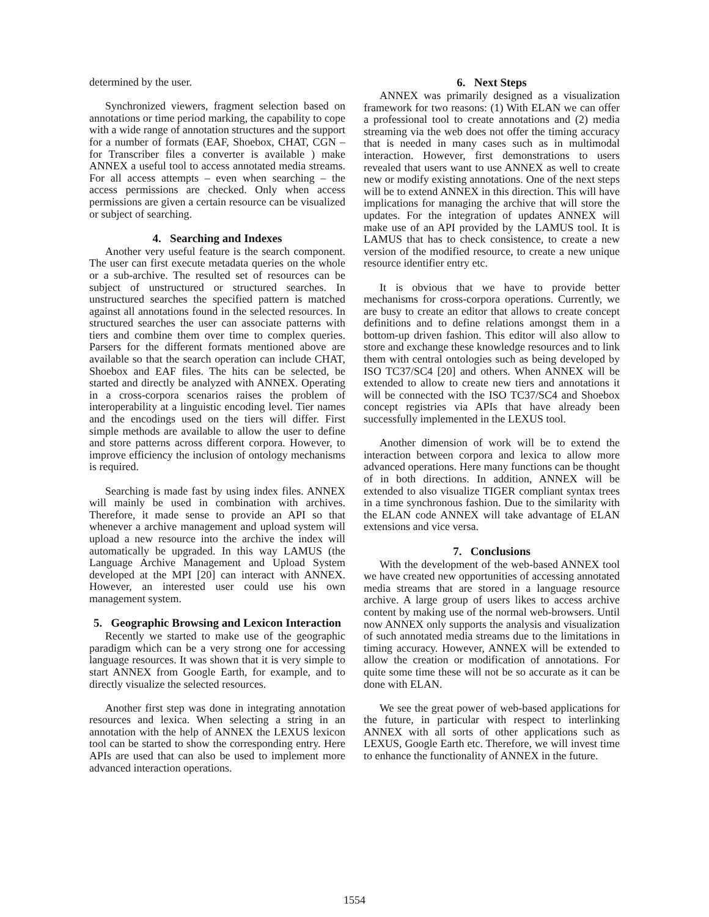determined by the user.
Synchronized viewers, fragment selection based on annotations or time period marking, the capability to cope with a wide range of annotation structures and the support for a number of formats (EAF, Shoebox, CHAT, CGN – for Transcriber files a converter is available ) make ANNEX a useful tool to access annotated media streams. For all access attempts – even when searching – the access permissions are checked. Only when access permissions are given a certain resource can be visualized or subject of searching.
4. Searching and Indexes
Another very useful feature is the search component. The user can first execute metadata queries on the whole or a sub-archive. The resulted set of resources can be subject of unstructured or structured searches. In unstructured searches the specified pattern is matched against all annotations found in the selected resources. In structured searches the user can associate patterns with tiers and combine them over time to complex queries. Parsers for the different formats mentioned above are available so that the search operation can include CHAT, Shoebox and EAF files. The hits can be selected, be started and directly be analyzed with ANNEX. Operating in a cross-corpora scenarios raises the problem of interoperability at a linguistic encoding level. Tier names and the encodings used on the tiers will differ. First simple methods are available to allow the user to define and store patterns across different corpora. However, to improve efficiency the inclusion of ontology mechanisms is required.
Searching is made fast by using index files. ANNEX will mainly be used in combination with archives. Therefore, it made sense to provide an API so that whenever a archive management and upload system will upload a new resource into the archive the index will automatically be upgraded. In this way LAMUS (the Language Archive Management and Upload System developed at the MPI [20] can interact with ANNEX. However, an interested user could use his own management system.
5. Geographic Browsing and Lexicon Interaction
Recently we started to make use of the geographic paradigm which can be a very strong one for accessing language resources. It was shown that it is very simple to start ANNEX from Google Earth, for example, and to directly visualize the selected resources.
Another first step was done in integrating annotation resources and lexica. When selecting a string in an annotation with the help of ANNEX the LEXUS lexicon tool can be started to show the corresponding entry. Here APIs are used that can also be used to implement more advanced interaction operations.
6. Next Steps
ANNEX was primarily designed as a visualization framework for two reasons: (1) With ELAN we can offer a professional tool to create annotations and (2) media streaming via the web does not offer the timing accuracy that is needed in many cases such as in multimodal interaction. However, first demonstrations to users revealed that users want to use ANNEX as well to create new or modify existing annotations. One of the next steps will be to extend ANNEX in this direction. This will have implications for managing the archive that will store the updates. For the integration of updates ANNEX will make use of an API provided by the LAMUS tool. It is LAMUS that has to check consistence, to create a new version of the modified resource, to create a new unique resource identifier entry etc.
It is obvious that we have to provide better mechanisms for cross-corpora operations. Currently, we are busy to create an editor that allows to create concept definitions and to define relations amongst them in a bottom-up driven fashion. This editor will also allow to store and exchange these knowledge resources and to link them with central ontologies such as being developed by ISO TC37/SC4 [20] and others. When ANNEX will be extended to allow to create new tiers and annotations it will be connected with the ISO TC37/SC4 and Shoebox concept registries via APIs that have already been successfully implemented in the LEXUS tool.
Another dimension of work will be to extend the interaction between corpora and lexica to allow more advanced operations. Here many functions can be thought of in both directions. In addition, ANNEX will be extended to also visualize TIGER compliant syntax trees in a time synchronous fashion. Due to the similarity with the ELAN code ANNEX will take advantage of ELAN extensions and vice versa.
7. Conclusions
With the development of the web-based ANNEX tool we have created new opportunities of accessing annotated media streams that are stored in a language resource archive. A large group of users likes to access archive content by making use of the normal web-browsers. Until now ANNEX only supports the analysis and visualization of such annotated media streams due to the limitations in timing accuracy. However, ANNEX will be extended to allow the creation or modification of annotations. For quite some time these will not be so accurate as it can be done with ELAN.
We see the great power of web-based applications for the future, in particular with respect to interlinking ANNEX with all sorts of other applications such as LEXUS, Google Earth etc. Therefore, we will invest time to enhance the functionality of ANNEX in the future.
1554